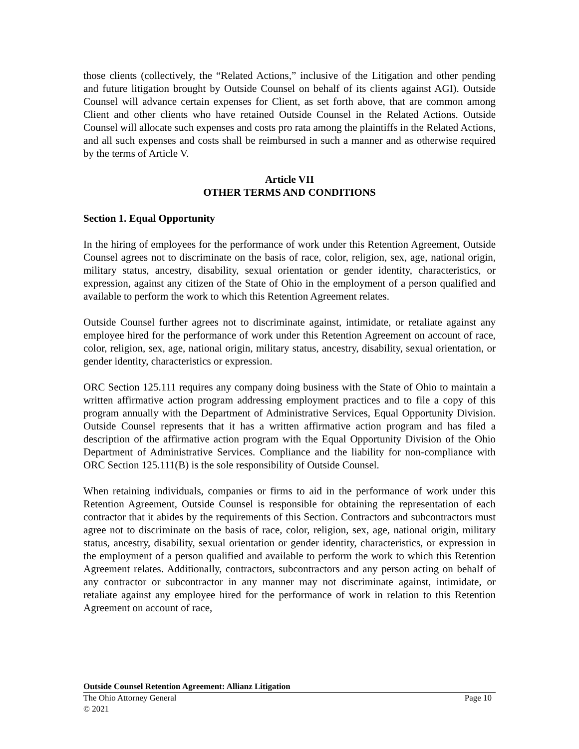those clients (collectively, the “Related Actions,” inclusive of the Litigation and other pending and future litigation brought by Outside Counsel on behalf of its clients against AGI). Outside Counsel will advance certain expenses for Client, as set forth above, that are common among Client and other clients who have retained Outside Counsel in the Related Actions. Outside Counsel will allocate such expenses and costs pro rata among the plaintiffs in the Related Actions, and all such expenses and costs shall be reimbursed in such a manner and as otherwise required by the terms of Article V.
Article VII
OTHER TERMS AND CONDITIONS
Section 1. Equal Opportunity
In the hiring of employees for the performance of work under this Retention Agreement, Outside Counsel agrees not to discriminate on the basis of race, color, religion, sex, age, national origin, military status, ancestry, disability, sexual orientation or gender identity, characteristics, or expression, against any citizen of the State of Ohio in the employment of a person qualified and available to perform the work to which this Retention Agreement relates.
Outside Counsel further agrees not to discriminate against, intimidate, or retaliate against any employee hired for the performance of work under this Retention Agreement on account of race, color, religion, sex, age, national origin, military status, ancestry, disability, sexual orientation, or gender identity, characteristics or expression.
ORC Section 125.111 requires any company doing business with the State of Ohio to maintain a written affirmative action program addressing employment practices and to file a copy of this program annually with the Department of Administrative Services, Equal Opportunity Division. Outside Counsel represents that it has a written affirmative action program and has filed a description of the affirmative action program with the Equal Opportunity Division of the Ohio Department of Administrative Services. Compliance and the liability for non-compliance with ORC Section 125.111(B) is the sole responsibility of Outside Counsel.
When retaining individuals, companies or firms to aid in the performance of work under this Retention Agreement, Outside Counsel is responsible for obtaining the representation of each contractor that it abides by the requirements of this Section. Contractors and subcontractors must agree not to discriminate on the basis of race, color, religion, sex, age, national origin, military status, ancestry, disability, sexual orientation or gender identity, characteristics, or expression in the employment of a person qualified and available to perform the work to which this Retention Agreement relates. Additionally, contractors, subcontractors and any person acting on behalf of any contractor or subcontractor in any manner may not discriminate against, intimidate, or retaliate against any employee hired for the performance of work in relation to this Retention Agreement on account of race,
Outside Counsel Retention Agreement: Allianz Litigation
The Ohio Attorney General Page 10
© 2021